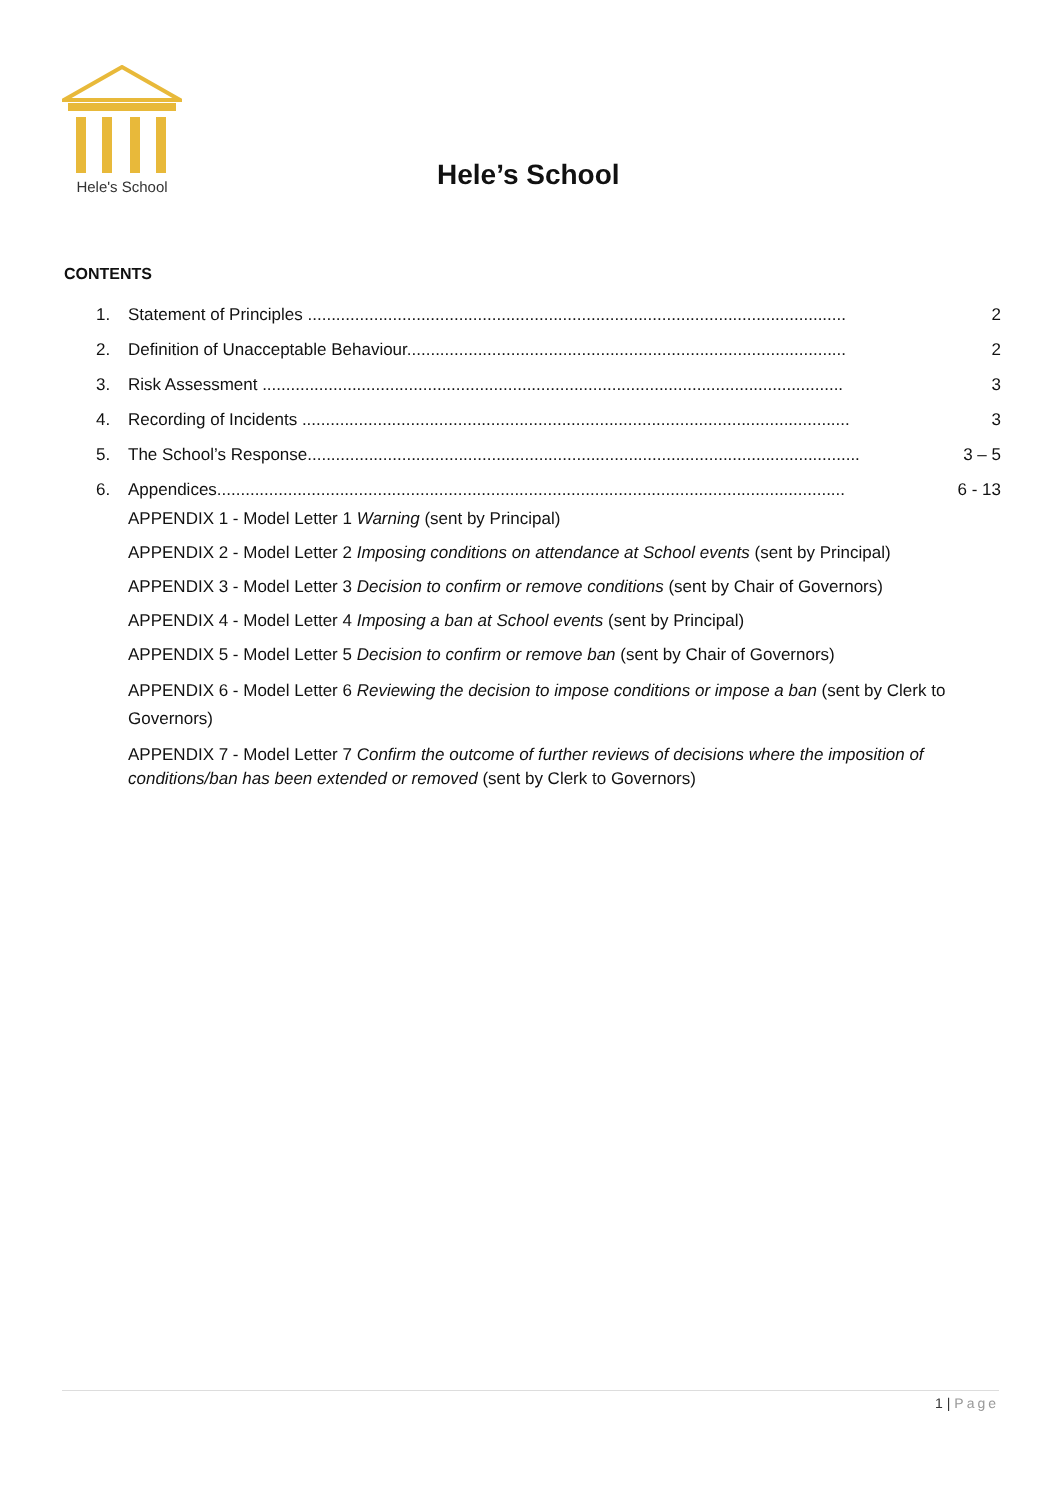Hele's School
Hele’s School
CONTENTS
1. Statement of Principles .................................................................................................................. 2
2. Definition of Unacceptable Behaviour............................................................................................. 2
3. Risk Assessment ........................................................................................................................... 3
4. Recording of Incidents .................................................................................................................... 3
5. The School’s Response..................................................................................................................... 3 – 5
6. Appendices..................................................................................................................................... 6 - 13
APPENDIX 1 - Model Letter 1 Warning (sent by Principal)
APPENDIX 2 - Model Letter 2 Imposing conditions on attendance at School events (sent by Principal)
APPENDIX 3 - Model Letter 3 Decision to confirm or remove conditions (sent by Chair of Governors)
APPENDIX 4 - Model Letter 4 Imposing a ban at School events (sent by Principal)
APPENDIX 5 - Model Letter 5 Decision to confirm or remove ban (sent by Chair of Governors)
APPENDIX 6 - Model Letter 6 Reviewing the decision to impose conditions or impose a ban (sent by Clerk to Governors)
APPENDIX 7 - Model Letter 7 Confirm the outcome of further reviews of decisions where the imposition of conditions/ban has been extended or removed (sent by Clerk to Governors)
1 | Page